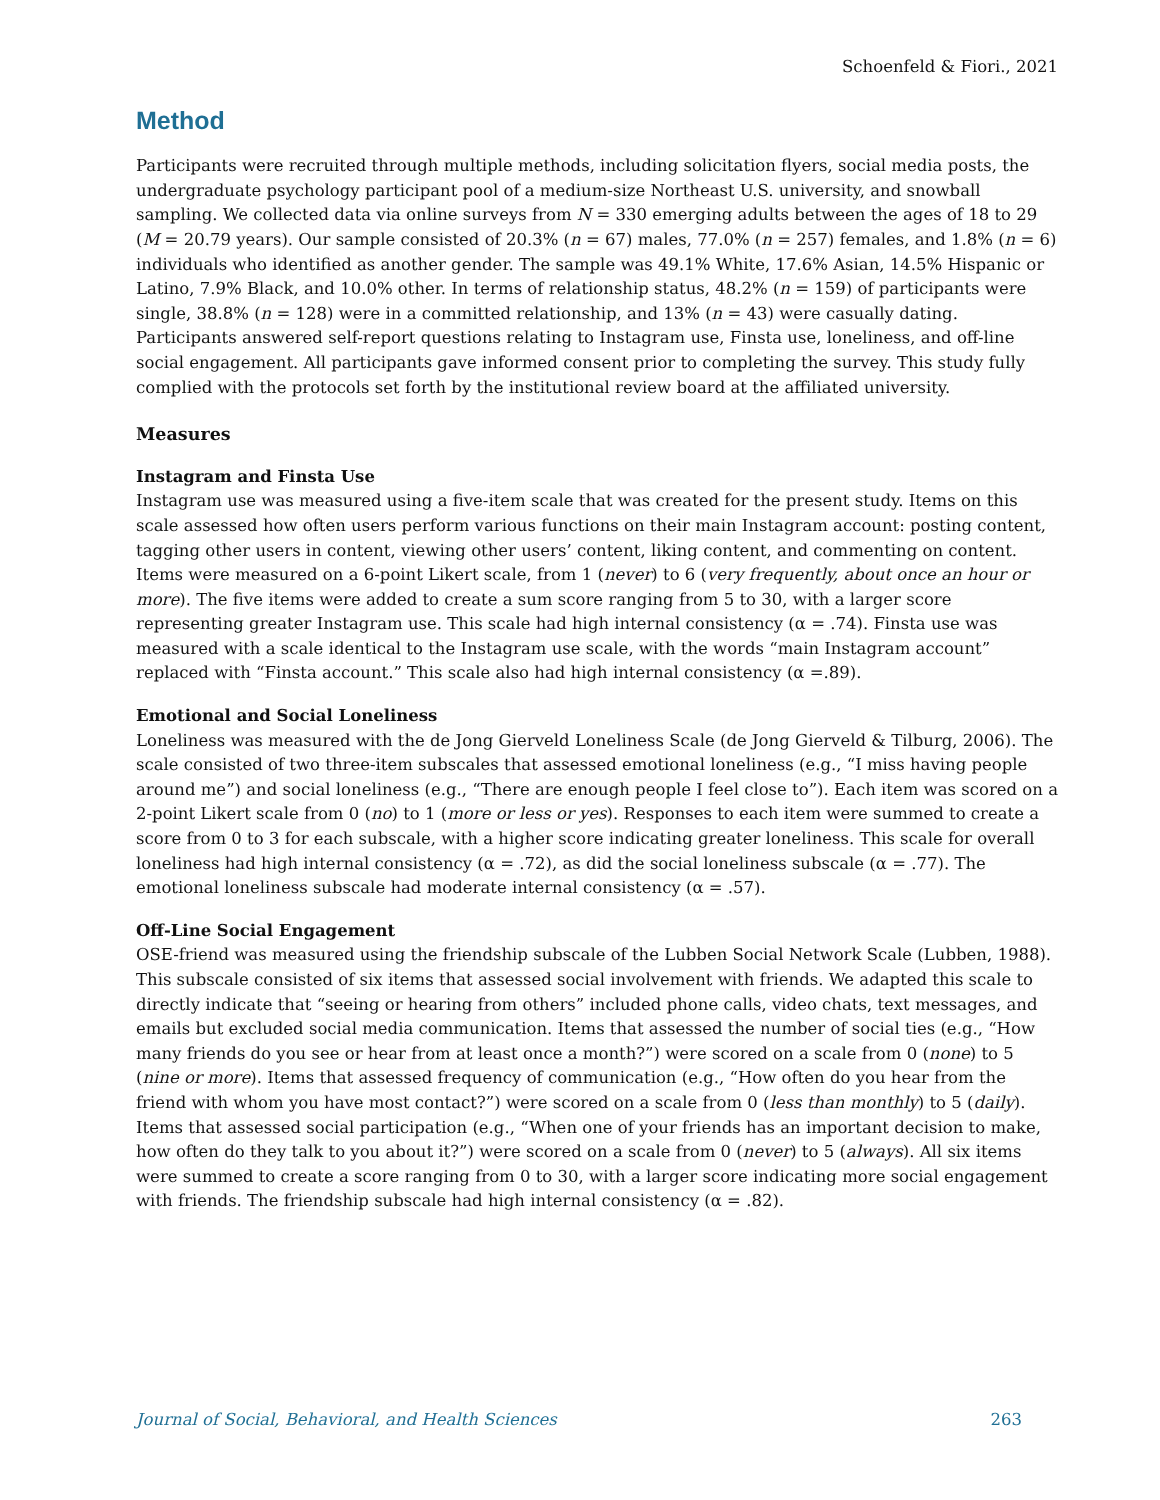Schoenfeld & Fiori., 2021
Method
Participants were recruited through multiple methods, including solicitation flyers, social media posts, the undergraduate psychology participant pool of a medium-size Northeast U.S. university, and snowball sampling. We collected data via online surveys from N = 330 emerging adults between the ages of 18 to 29 (M = 20.79 years). Our sample consisted of 20.3% (n = 67) males, 77.0% (n = 257) females, and 1.8% (n = 6) individuals who identified as another gender. The sample was 49.1% White, 17.6% Asian, 14.5% Hispanic or Latino, 7.9% Black, and 10.0% other. In terms of relationship status, 48.2% (n = 159) of participants were single, 38.8% (n = 128) were in a committed relationship, and 13% (n = 43) were casually dating. Participants answered self-report questions relating to Instagram use, Finsta use, loneliness, and off-line social engagement. All participants gave informed consent prior to completing the survey. This study fully complied with the protocols set forth by the institutional review board at the affiliated university.
Measures
Instagram and Finsta Use
Instagram use was measured using a five-item scale that was created for the present study. Items on this scale assessed how often users perform various functions on their main Instagram account: posting content, tagging other users in content, viewing other users’ content, liking content, and commenting on content. Items were measured on a 6-point Likert scale, from 1 (never) to 6 (very frequently, about once an hour or more). The five items were added to create a sum score ranging from 5 to 30, with a larger score representing greater Instagram use. This scale had high internal consistency (α = .74). Finsta use was measured with a scale identical to the Instagram use scale, with the words “main Instagram account” replaced with “Finsta account.” This scale also had high internal consistency (α =.89).
Emotional and Social Loneliness
Loneliness was measured with the de Jong Gierveld Loneliness Scale (de Jong Gierveld & Tilburg, 2006). The scale consisted of two three-item subscales that assessed emotional loneliness (e.g., “I miss having people around me”) and social loneliness (e.g., “There are enough people I feel close to”). Each item was scored on a 2-point Likert scale from 0 (no) to 1 (more or less or yes). Responses to each item were summed to create a score from 0 to 3 for each subscale, with a higher score indicating greater loneliness. This scale for overall loneliness had high internal consistency (α = .72), as did the social loneliness subscale (α = .77). The emotional loneliness subscale had moderate internal consistency (α = .57).
Off-Line Social Engagement
OSE-friend was measured using the friendship subscale of the Lubben Social Network Scale (Lubben, 1988). This subscale consisted of six items that assessed social involvement with friends. We adapted this scale to directly indicate that “seeing or hearing from others” included phone calls, video chats, text messages, and emails but excluded social media communication. Items that assessed the number of social ties (e.g., “How many friends do you see or hear from at least once a month?”) were scored on a scale from 0 (none) to 5 (nine or more). Items that assessed frequency of communication (e.g., “How often do you hear from the friend with whom you have most contact?”) were scored on a scale from 0 (less than monthly) to 5 (daily). Items that assessed social participation (e.g., “When one of your friends has an important decision to make, how often do they talk to you about it?”) were scored on a scale from 0 (never) to 5 (always). All six items were summed to create a score ranging from 0 to 30, with a larger score indicating more social engagement with friends. The friendship subscale had high internal consistency (α = .82).
Journal of Social, Behavioral, and Health Sciences 263